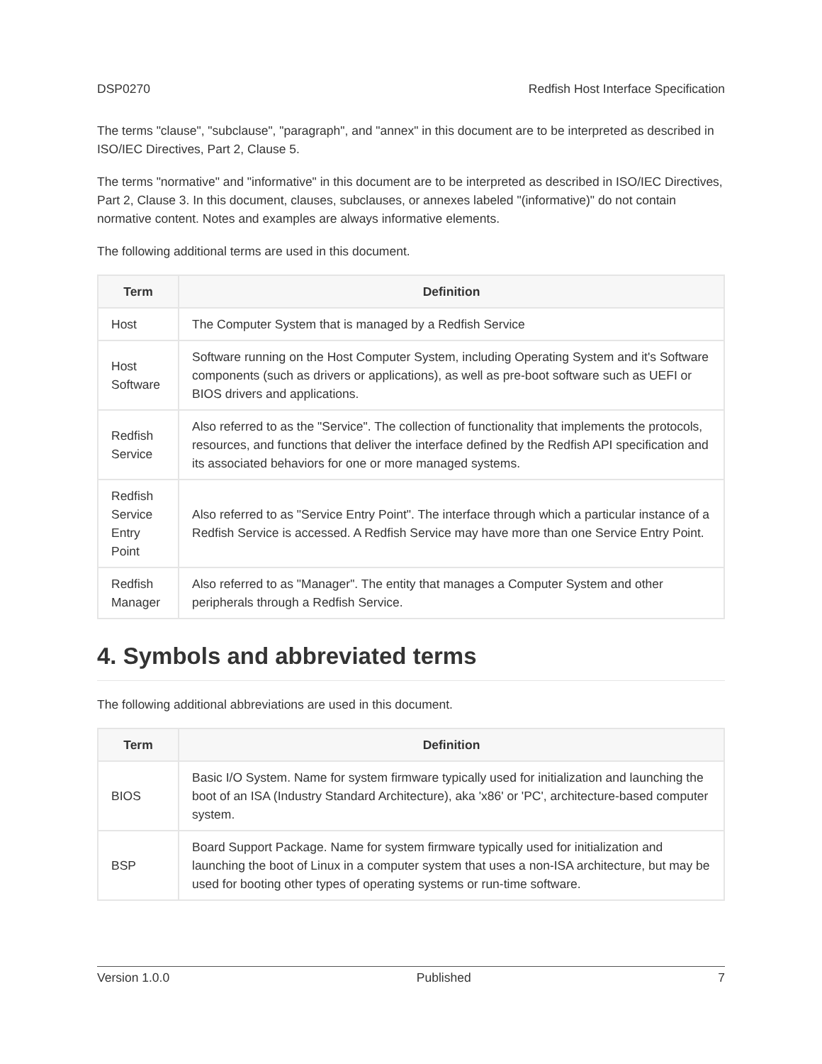DSP0270 Redfish Host Interface Specification
The terms "clause", "subclause", "paragraph", and "annex" in this document are to be interpreted as described in ISO/IEC Directives, Part 2, Clause 5.
The terms "normative" and "informative" in this document are to be interpreted as described in ISO/IEC Directives, Part 2, Clause 3. In this document, clauses, subclauses, or annexes labeled "(informative)" do not contain normative content. Notes and examples are always informative elements.
The following additional terms are used in this document.
| Term | Definition |
| --- | --- |
| Host | The Computer System that is managed by a Redfish Service |
| Host Software | Software running on the Host Computer System, including Operating System and it's Software components (such as drivers or applications), as well as pre-boot software such as UEFI or BIOS drivers and applications. |
| Redfish Service | Also referred to as the "Service". The collection of functionality that implements the protocols, resources, and functions that deliver the interface defined by the Redfish API specification and its associated behaviors for one or more managed systems. |
| Redfish Service Entry Point | Also referred to as "Service Entry Point". The interface through which a particular instance of a Redfish Service is accessed. A Redfish Service may have more than one Service Entry Point. |
| Redfish Manager | Also referred to as "Manager". The entity that manages a Computer System and other peripherals through a Redfish Service. |
4. Symbols and abbreviated terms
The following additional abbreviations are used in this document.
| Term | Definition |
| --- | --- |
| BIOS | Basic I/O System. Name for system firmware typically used for initialization and launching the boot of an ISA (Industry Standard Architecture), aka 'x86' or 'PC', architecture-based computer system. |
| BSP | Board Support Package. Name for system firmware typically used for initialization and launching the boot of Linux in a computer system that uses a non-ISA architecture, but may be used for booting other types of operating systems or run-time software. |
Version 1.0.0 Published 7